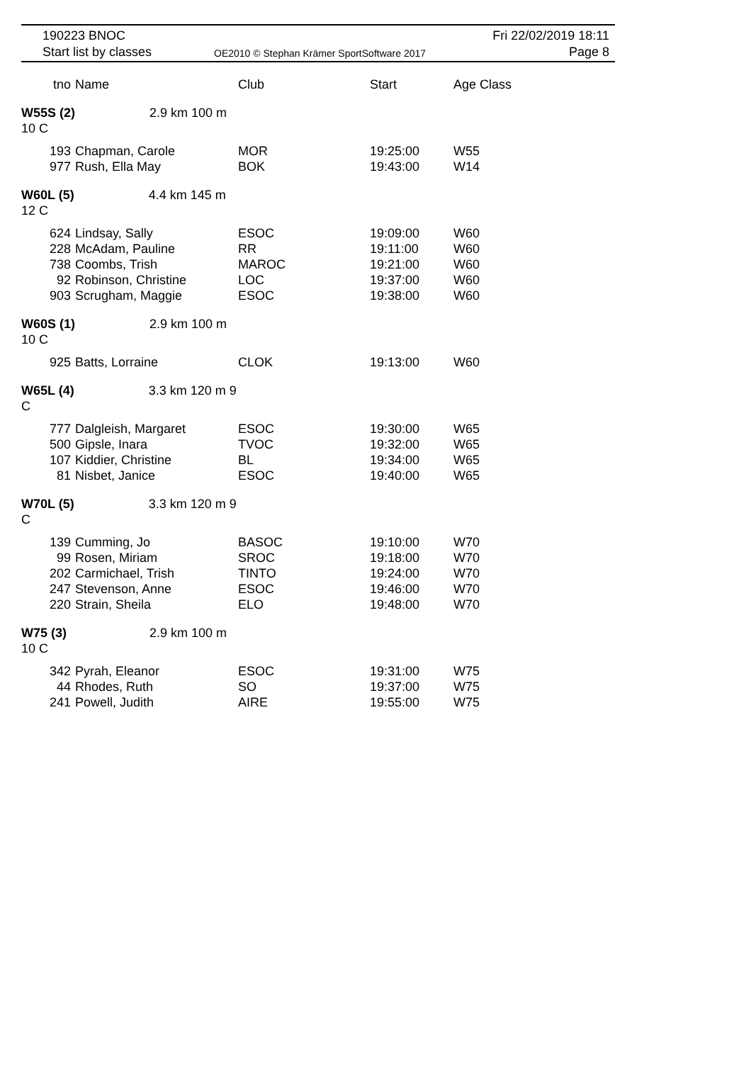190223 BNOC
Start list by classes
OE2010 © Stephan Krämer SportSoftware 2017
Fri 22/02/2019 18:11
Page 8
| tno | Name | Club | Start | Age Class |
| --- | --- | --- | --- | --- |
| W55S (2) 2.9 km 100 m 10 C | | | | |
| 193 | Chapman, Carole | MOR | 19:25:00 | W55 |
| 977 | Rush, Ella May | BOK | 19:43:00 | W14 |
| W60L (5) 4.4 km 145 m 12 C | | | | |
| 624 | Lindsay, Sally | ESOC | 19:09:00 | W60 |
| 228 | McAdam, Pauline | RR | 19:11:00 | W60 |
| 738 | Coombs, Trish | MAROC | 19:21:00 | W60 |
| 92 | Robinson, Christine | LOC | 19:37:00 | W60 |
| 903 | Scrugham, Maggie | ESOC | 19:38:00 | W60 |
| W60S (1) 2.9 km 100 m 10 C | | | | |
| 925 | Batts, Lorraine | CLOK | 19:13:00 | W60 |
| W65L (4) 3.3 km 120 m 9 C | | | | |
| 777 | Dalgleish, Margaret | ESOC | 19:30:00 | W65 |
| 500 | Gipsle, Inara | TVOC | 19:32:00 | W65 |
| 107 | Kiddier, Christine | BL | 19:34:00 | W65 |
| 81 | Nisbet, Janice | ESOC | 19:40:00 | W65 |
| W70L (5) 3.3 km 120 m 9 C | | | | |
| 139 | Cumming, Jo | BASOC | 19:10:00 | W70 |
| 99 | Rosen, Miriam | SROC | 19:18:00 | W70 |
| 202 | Carmichael, Trish | TINTO | 19:24:00 | W70 |
| 247 | Stevenson, Anne | ESOC | 19:46:00 | W70 |
| 220 | Strain, Sheila | ELO | 19:48:00 | W70 |
| W75 (3) 2.9 km 100 m 10 C | | | | |
| 342 | Pyrah, Eleanor | ESOC | 19:31:00 | W75 |
| 44 | Rhodes, Ruth | SO | 19:37:00 | W75 |
| 241 | Powell, Judith | AIRE | 19:55:00 | W75 |